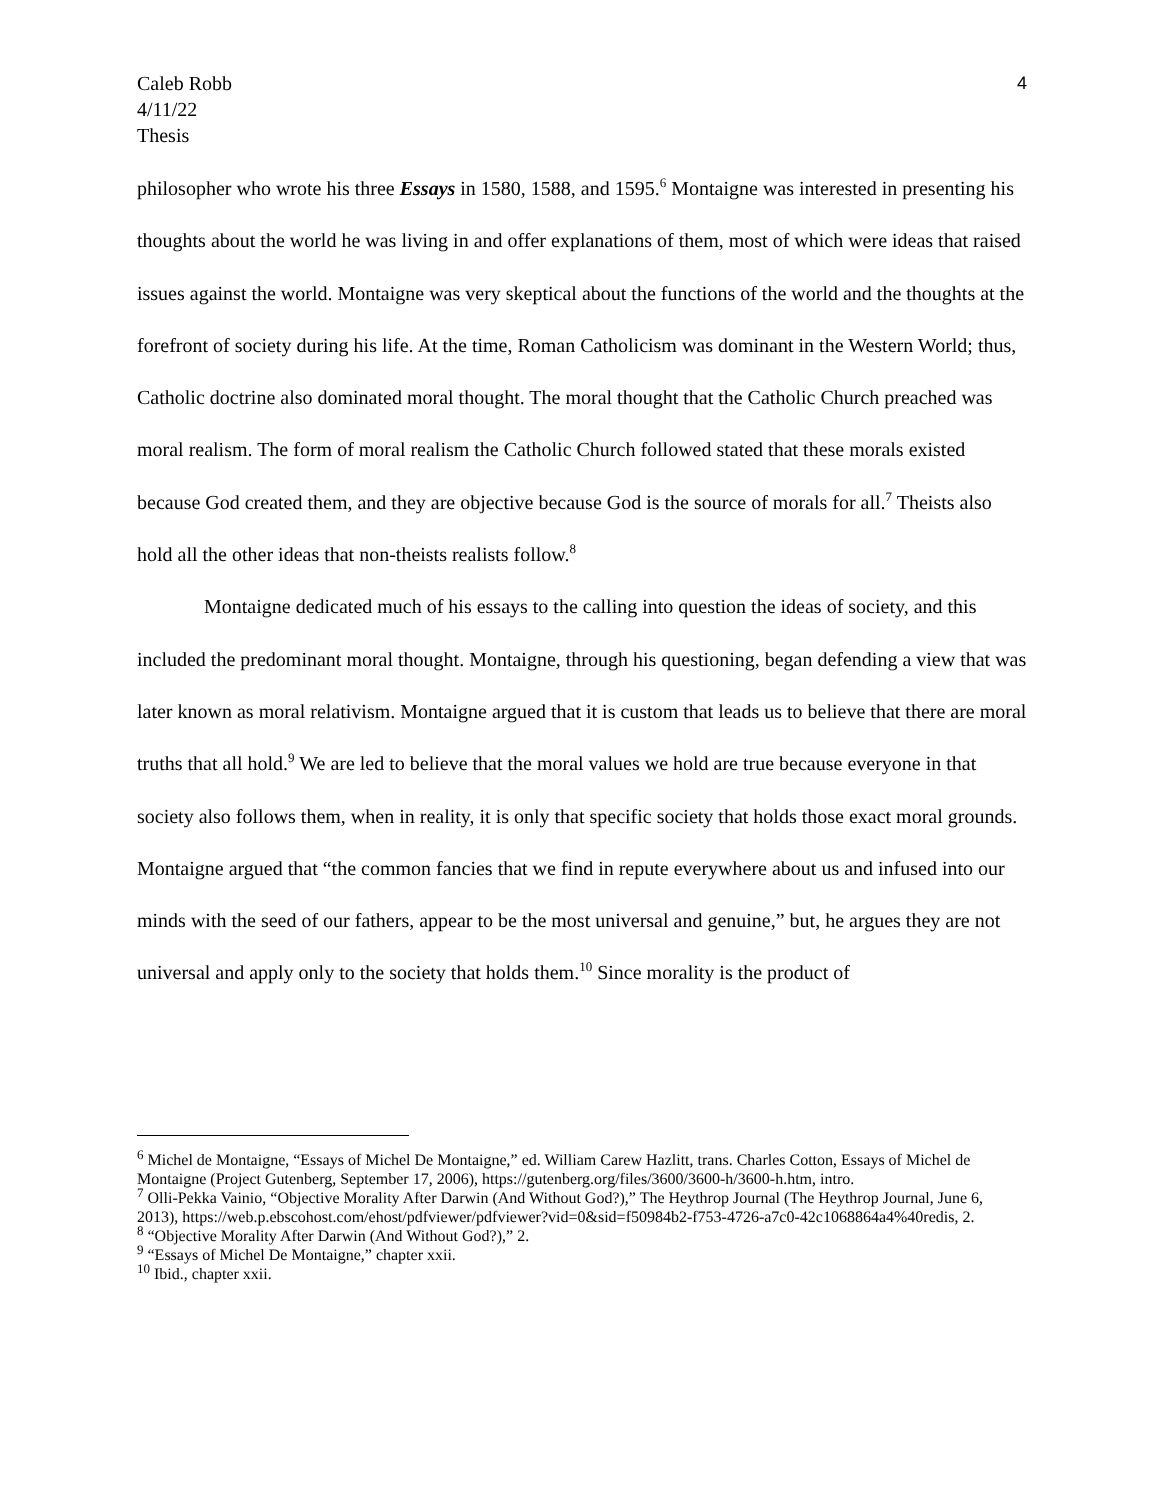4 Caleb Robb
4/11/22
Thesis
philosopher who wrote his three Essays in 1580, 1588, and 1595.<sup>6</sup> Montaigne was interested in presenting his thoughts about the world he was living in and offer explanations of them, most of which were ideas that raised issues against the world. Montaigne was very skeptical about the functions of the world and the thoughts at the forefront of society during his life. At the time, Roman Catholicism was dominant in the Western World; thus, Catholic doctrine also dominated moral thought. The moral thought that the Catholic Church preached was moral realism. The form of moral realism the Catholic Church followed stated that these morals existed because God created them, and they are objective because God is the source of morals for all.<sup>7</sup> Theists also hold all the other ideas that non-theists realists follow.<sup>8</sup>
Montaigne dedicated much of his essays to the calling into question the ideas of society, and this included the predominant moral thought. Montaigne, through his questioning, began defending a view that was later known as moral relativism. Montaigne argued that it is custom that leads us to believe that there are moral truths that all hold.<sup>9</sup> We are led to believe that the moral values we hold are true because everyone in that society also follows them, when in reality, it is only that specific society that holds those exact moral grounds. Montaigne argued that “the common fancies that we find in repute everywhere about us and infused into our minds with the seed of our fathers, appear to be the most universal and genuine,” but, he argues they are not universal and apply only to the society that holds them.<sup>10</sup> Since morality is the product of
<sup>6</sup> Michel de Montaigne, “Essays of Michel De Montaigne,” ed. William Carew Hazlitt, trans. Charles Cotton, Essays of Michel de Montaigne (Project Gutenberg, September 17, 2006), https://gutenberg.org/files/3600/3600-h/3600-h.htm, intro.
<sup>7</sup> Olli-Pekka Vainio, “Objective Morality After Darwin (And Without God?),” The Heythrop Journal (The Heythrop Journal, June 6, 2013), https://web.p.ebscohost.com/ehost/pdfviewer/pdfviewer?vid=0&sid=f50984b2-f753-4726-a7c0-42c1068864a4%40redis, 2.
<sup>8</sup> “Objective Morality After Darwin (And Without God?),” 2.
<sup>9</sup> “Essays of Michel De Montaigne,” chapter xxii.
<sup>10</sup> Ibid., chapter xxii.